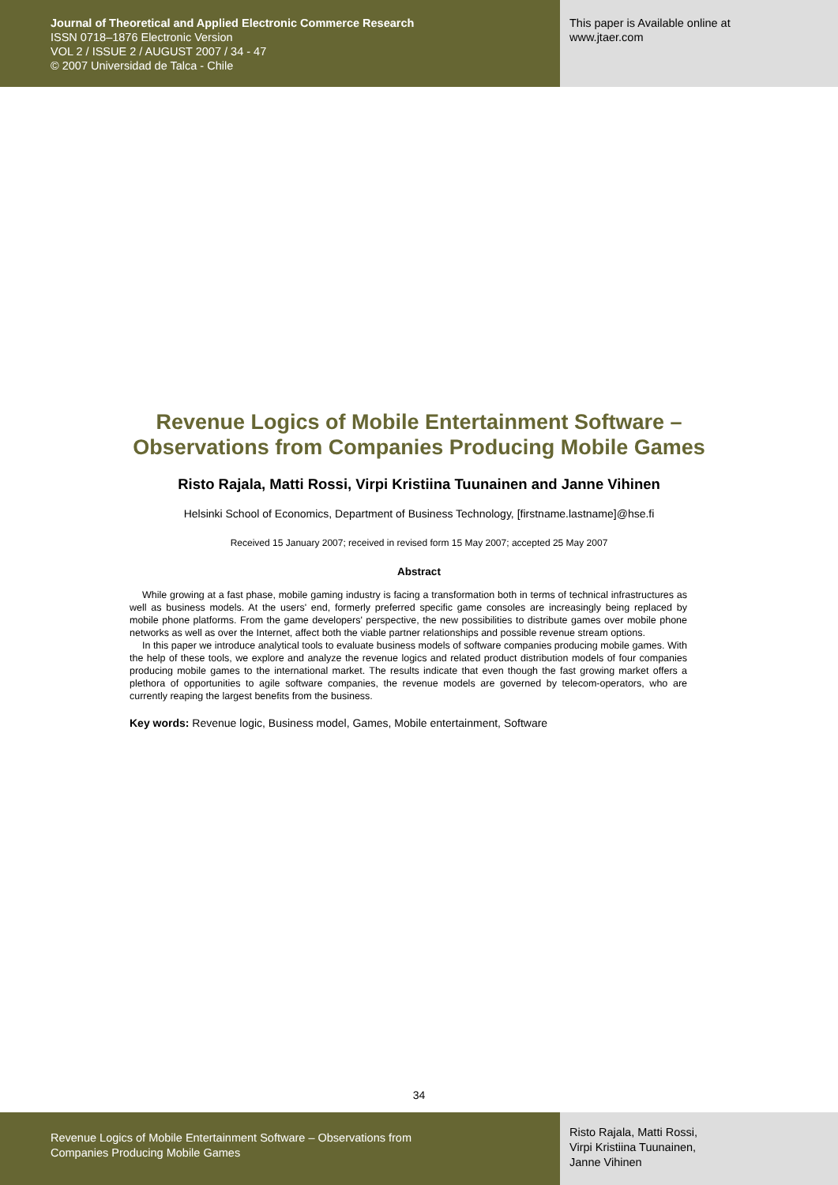Journal of Theoretical and Applied Electronic Commerce Research
ISSN 0718–1876 Electronic Version
VOL 2 / ISSUE 2 / AUGUST 2007 / 34 - 47
© 2007 Universidad de Talca - Chile
This paper is Available online at
www.jtaer.com
Revenue Logics of Mobile Entertainment Software –
Observations from Companies Producing Mobile Games
Risto Rajala, Matti Rossi, Virpi Kristiina Tuunainen and Janne Vihinen
Helsinki School of Economics, Department of Business Technology, [firstname.lastname]@hse.fi
Received 15 January 2007; received in revised form 15 May 2007; accepted 25 May 2007
Abstract
While growing at a fast phase, mobile gaming industry is facing a transformation both in terms of technical infrastructures as well as business models. At the users' end, formerly preferred specific game consoles are increasingly being replaced by mobile phone platforms. From the game developers' perspective, the new possibilities to distribute games over mobile phone networks as well as over the Internet, affect both the viable partner relationships and possible revenue stream options.
In this paper we introduce analytical tools to evaluate business models of software companies producing mobile games. With the help of these tools, we explore and analyze the revenue logics and related product distribution models of four companies producing mobile games to the international market. The results indicate that even though the fast growing market offers a plethora of opportunities to agile software companies, the revenue models are governed by telecom-operators, who are currently reaping the largest benefits from the business.
Key words: Revenue logic, Business model, Games, Mobile entertainment, Software
34
Revenue Logics of Mobile Entertainment Software – Observations from
Companies Producing Mobile Games
Risto Rajala, Matti Rossi,
Virpi Kristiina Tuunainen,
Janne Vihinen